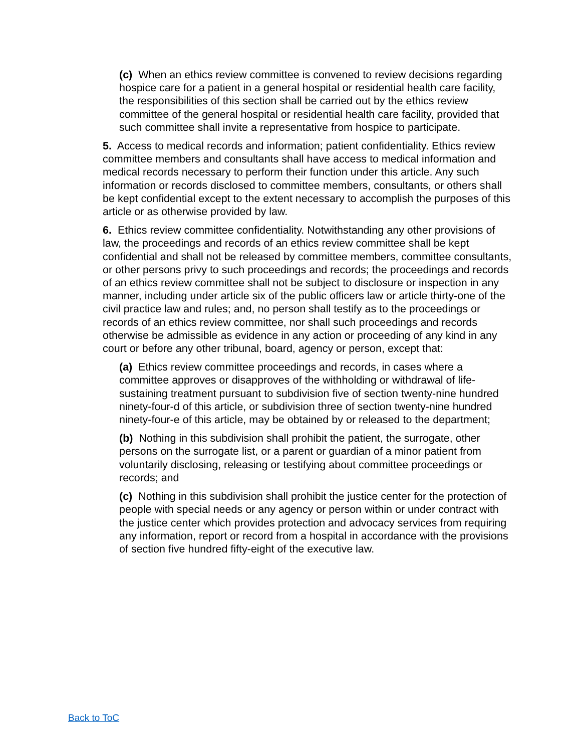(c) When an ethics review committee is convened to review decisions regarding hospice care for a patient in a general hospital or residential health care facility, the responsibilities of this section shall be carried out by the ethics review committee of the general hospital or residential health care facility, provided that such committee shall invite a representative from hospice to participate.
5. Access to medical records and information; patient confidentiality. Ethics review committee members and consultants shall have access to medical information and medical records necessary to perform their function under this article. Any such information or records disclosed to committee members, consultants, or others shall be kept confidential except to the extent necessary to accomplish the purposes of this article or as otherwise provided by law.
6. Ethics review committee confidentiality. Notwithstanding any other provisions of law, the proceedings and records of an ethics review committee shall be kept confidential and shall not be released by committee members, committee consultants, or other persons privy to such proceedings and records; the proceedings and records of an ethics review committee shall not be subject to disclosure or inspection in any manner, including under article six of the public officers law or article thirty-one of the civil practice law and rules; and, no person shall testify as to the proceedings or records of an ethics review committee, nor shall such proceedings and records otherwise be admissible as evidence in any action or proceeding of any kind in any court or before any other tribunal, board, agency or person, except that:
(a) Ethics review committee proceedings and records, in cases where a committee approves or disapproves of the withholding or withdrawal of life-sustaining treatment pursuant to subdivision five of section twenty-nine hundred ninety-four-d of this article, or subdivision three of section twenty-nine hundred ninety-four-e of this article, may be obtained by or released to the department;
(b) Nothing in this subdivision shall prohibit the patient, the surrogate, other persons on the surrogate list, or a parent or guardian of a minor patient from voluntarily disclosing, releasing or testifying about committee proceedings or records; and
(c) Nothing in this subdivision shall prohibit the justice center for the protection of people with special needs or any agency or person within or under contract with the justice center which provides protection and advocacy services from requiring any information, report or record from a hospital in accordance with the provisions of section five hundred fifty-eight of the executive law.
Back to ToC